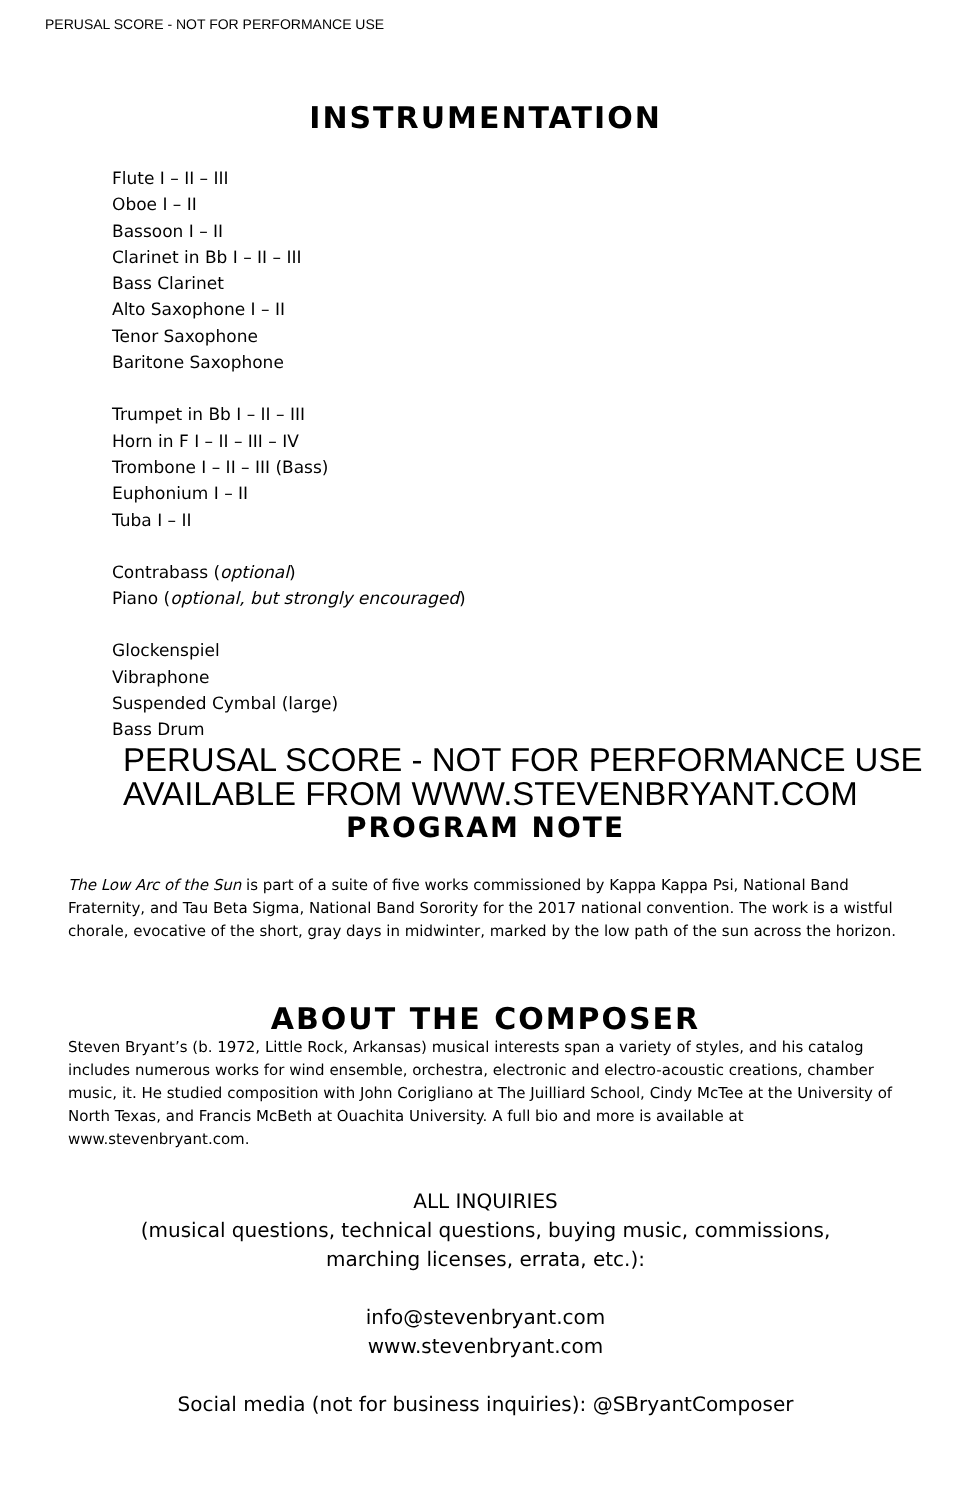PERUSAL SCORE - NOT FOR PERFORMANCE USE
INSTRUMENTATION
Flute I – II – III
Oboe I – II
Bassoon I – II
Clarinet in Bb I – II – III
Bass Clarinet
Alto Saxophone I – II
Tenor Saxophone
Baritone Saxophone
Trumpet in Bb I – II – III
Horn in F I – II – III – IV
Trombone I – II – III (Bass)
Euphonium I – II
Tuba I – II
Contrabass (optional)
Piano (optional, but strongly encouraged)
Glockenspiel
Vibraphone
Suspended Cymbal (large)
Bass Drum
PERUSAL SCORE - NOT FOR PERFORMANCE USE
AVAILABLE FROM WWW.STEVENBRYANT.COM
PROGRAM NOTE
The Low Arc of the Sun is part of a suite of five works commissioned by Kappa Kappa Psi, National Band Fraternity, and Tau Beta Sigma, National Band Sorority for the 2017 national convention. The work is a wistful chorale, evocative of the short, gray days in midwinter, marked by the low path of the sun across the horizon.
ABOUT THE COMPOSER
Steven Bryant’s (b. 1972, Little Rock, Arkansas) musical interests span a variety of styles, and his catalog includes numerous works for wind ensemble, orchestra, electronic and electro-acoustic creations, chamber music, it. He studied composition with John Corigliano at The Juilliard School, Cindy McTee at the University of North Texas, and Francis McBeth at Ouachita University. A full bio and more is available at www.stevenbryant.com.
ALL INQUIRIES
(musical questions, technical questions, buying music, commissions,
marching licenses, errata, etc.):
info@stevenbryant.com
www.stevenbryant.com
Social media (not for business inquiries): @SBryantComposer